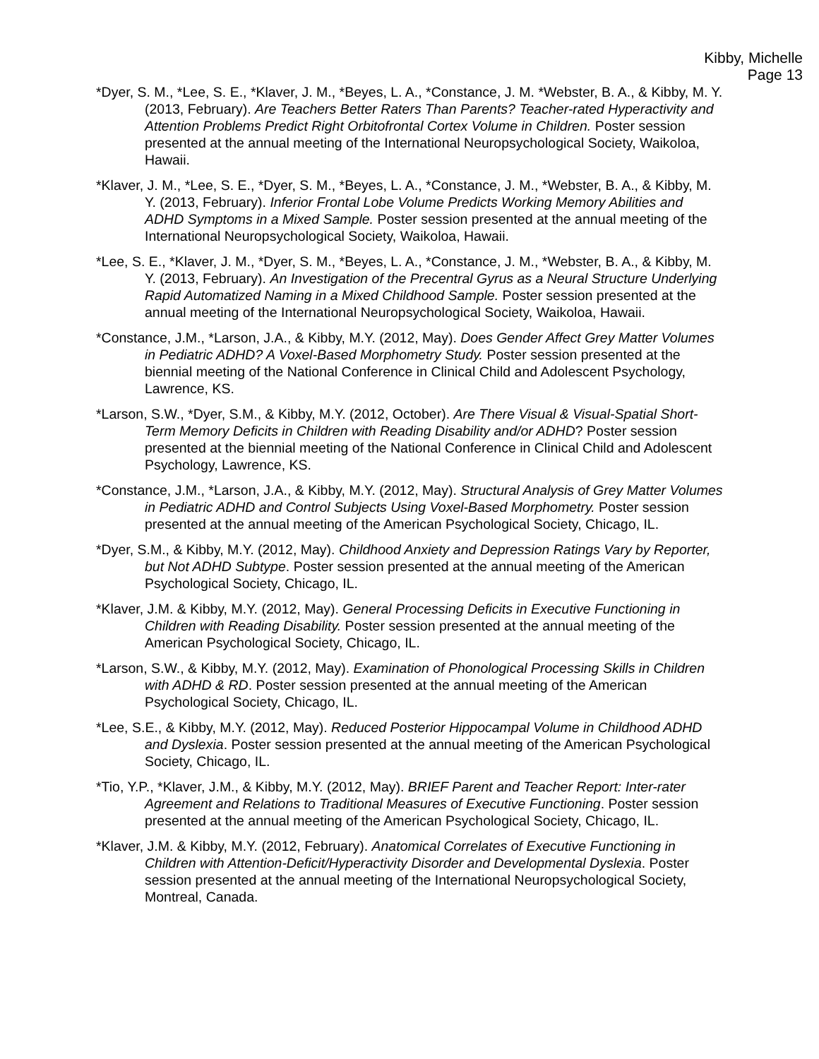Kibby, Michelle
Page 13
*Dyer, S. M., *Lee, S. E., *Klaver, J. M., *Beyes, L. A., *Constance, J. M. *Webster, B. A., & Kibby, M. Y. (2013, February). Are Teachers Better Raters Than Parents? Teacher-rated Hyperactivity and Attention Problems Predict Right Orbitofrontal Cortex Volume in Children. Poster session presented at the annual meeting of the International Neuropsychological Society, Waikoloa, Hawaii.
*Klaver, J. M., *Lee, S. E., *Dyer, S. M., *Beyes, L. A., *Constance, J. M., *Webster, B. A., & Kibby, M. Y. (2013, February). Inferior Frontal Lobe Volume Predicts Working Memory Abilities and ADHD Symptoms in a Mixed Sample. Poster session presented at the annual meeting of the International Neuropsychological Society, Waikoloa, Hawaii.
*Lee, S. E., *Klaver, J. M., *Dyer, S. M., *Beyes, L. A., *Constance, J. M., *Webster, B. A., & Kibby, M. Y. (2013, February). An Investigation of the Precentral Gyrus as a Neural Structure Underlying Rapid Automatized Naming in a Mixed Childhood Sample. Poster session presented at the annual meeting of the International Neuropsychological Society, Waikoloa, Hawaii.
*Constance, J.M., *Larson, J.A., & Kibby, M.Y. (2012, May). Does Gender Affect Grey Matter Volumes in Pediatric ADHD? A Voxel-Based Morphometry Study. Poster session presented at the biennial meeting of the National Conference in Clinical Child and Adolescent Psychology, Lawrence, KS.
*Larson, S.W., *Dyer, S.M., & Kibby, M.Y. (2012, October). Are There Visual & Visual-Spatial Short-Term Memory Deficits in Children with Reading Disability and/or ADHD? Poster session presented at the biennial meeting of the National Conference in Clinical Child and Adolescent Psychology, Lawrence, KS.
*Constance, J.M., *Larson, J.A., & Kibby, M.Y. (2012, May). Structural Analysis of Grey Matter Volumes in Pediatric ADHD and Control Subjects Using Voxel-Based Morphometry. Poster session presented at the annual meeting of the American Psychological Society, Chicago, IL.
*Dyer, S.M., & Kibby, M.Y. (2012, May). Childhood Anxiety and Depression Ratings Vary by Reporter, but Not ADHD Subtype. Poster session presented at the annual meeting of the American Psychological Society, Chicago, IL.
*Klaver, J.M. & Kibby, M.Y. (2012, May). General Processing Deficits in Executive Functioning in Children with Reading Disability. Poster session presented at the annual meeting of the American Psychological Society, Chicago, IL.
*Larson, S.W., & Kibby, M.Y. (2012, May). Examination of Phonological Processing Skills in Children with ADHD & RD. Poster session presented at the annual meeting of the American Psychological Society, Chicago, IL.
*Lee, S.E., & Kibby, M.Y. (2012, May). Reduced Posterior Hippocampal Volume in Childhood ADHD and Dyslexia. Poster session presented at the annual meeting of the American Psychological Society, Chicago, IL.
*Tio, Y.P., *Klaver, J.M., & Kibby, M.Y. (2012, May). BRIEF Parent and Teacher Report: Inter-rater Agreement and Relations to Traditional Measures of Executive Functioning. Poster session presented at the annual meeting of the American Psychological Society, Chicago, IL.
*Klaver, J.M. & Kibby, M.Y. (2012, February). Anatomical Correlates of Executive Functioning in Children with Attention-Deficit/Hyperactivity Disorder and Developmental Dyslexia. Poster session presented at the annual meeting of the International Neuropsychological Society, Montreal, Canada.